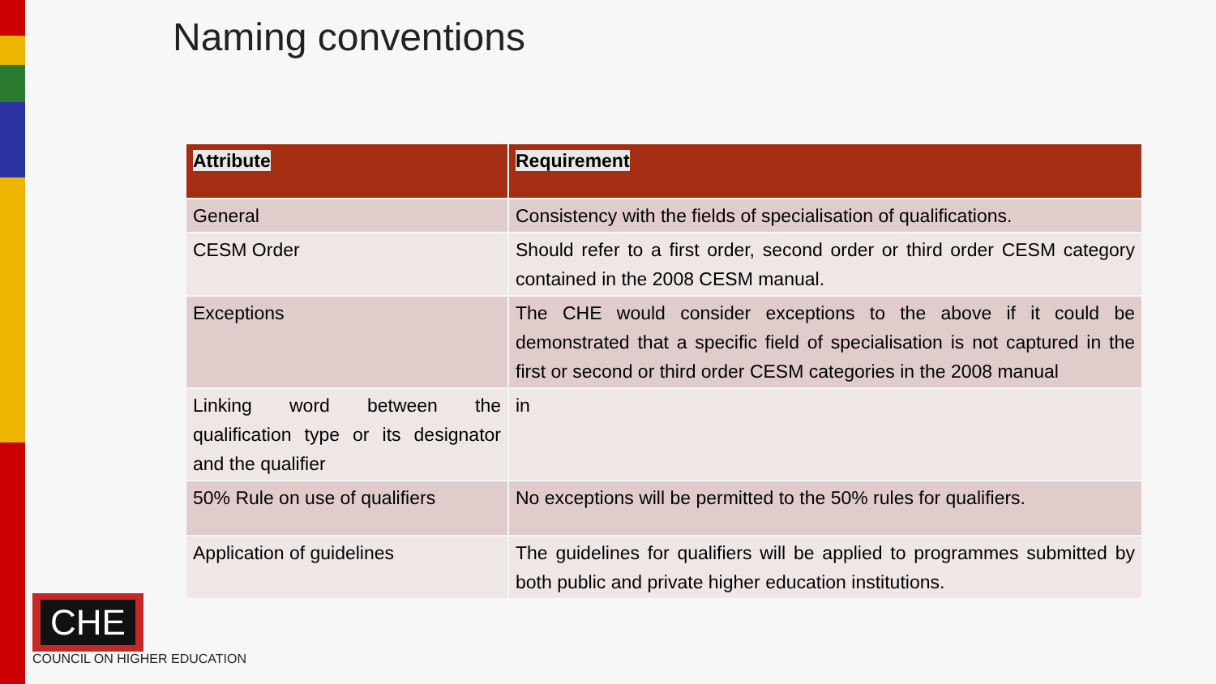Naming conventions
| Attribute | Requirement |
| --- | --- |
| General | Consistency with the fields of specialisation of qualifications. |
| CESM Order | Should refer to a first order, second order or third order CESM category contained in the 2008 CESM manual. |
| Exceptions | The CHE would consider exceptions to the above if it could be demonstrated that a specific field of specialisation is not captured in the first or second or third order CESM categories in the 2008 manual |
| Linking word between the qualification type or its designator and the qualifier | in |
| 50% Rule on use of qualifiers | No exceptions will be permitted to the 50% rules for qualifiers. |
| Application of guidelines | The guidelines for qualifiers will be applied to programmes submitted by both public and private higher education institutions. |
CHE
COUNCIL ON HIGHER EDUCATION